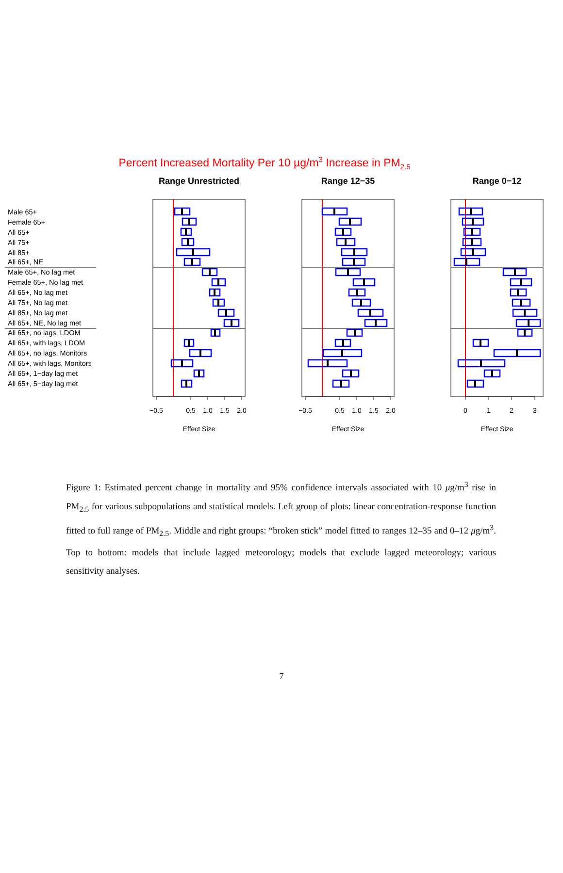Percent Increased Mortality Per 10 µg/m3 Increase in PM2.5
Range Unrestricted
Range 12−35
Range 0−12
Male 65+
Female 65+
All 65+
All 75+
All 85+
All 65+, NE
Male 65+, No lag met
Female 65+, No lag met
All 65+, No lag met
All 75+, No lag met
All 85+, No lag met
All 65+, NE, No lag met
All 65+, no lags, LDOM
All 65+, with lags, LDOM
All 65+, no lags, Monitors
All 65+, with lags, Monitors
All 65+, 1−day lag met
All 65+, 5−day lag met
−0.5
0.5
1.0
1.5
2.0
−0.5
0.5
1.0
1.5
2.0
0
1
2
3
Effect Size
Effect Size
Effect Size
Figure 1: Estimated percent change in mortality and 95% confidence intervals associated with 10 μg/m<sup>3</sup> rise in PM<sub>2.5</sub> for various subpopulations and statistical models. Left group of plots: linear concentration-response function fitted to full range of PM<sub>2.5</sub>. Middle and right groups: “broken stick” model fitted to ranges 12–35 and 0–12 μg/m<sup>3</sup>. Top to bottom: models that include lagged meteorology; models that exclude lagged meteorology; various sensitivity analyses.
7